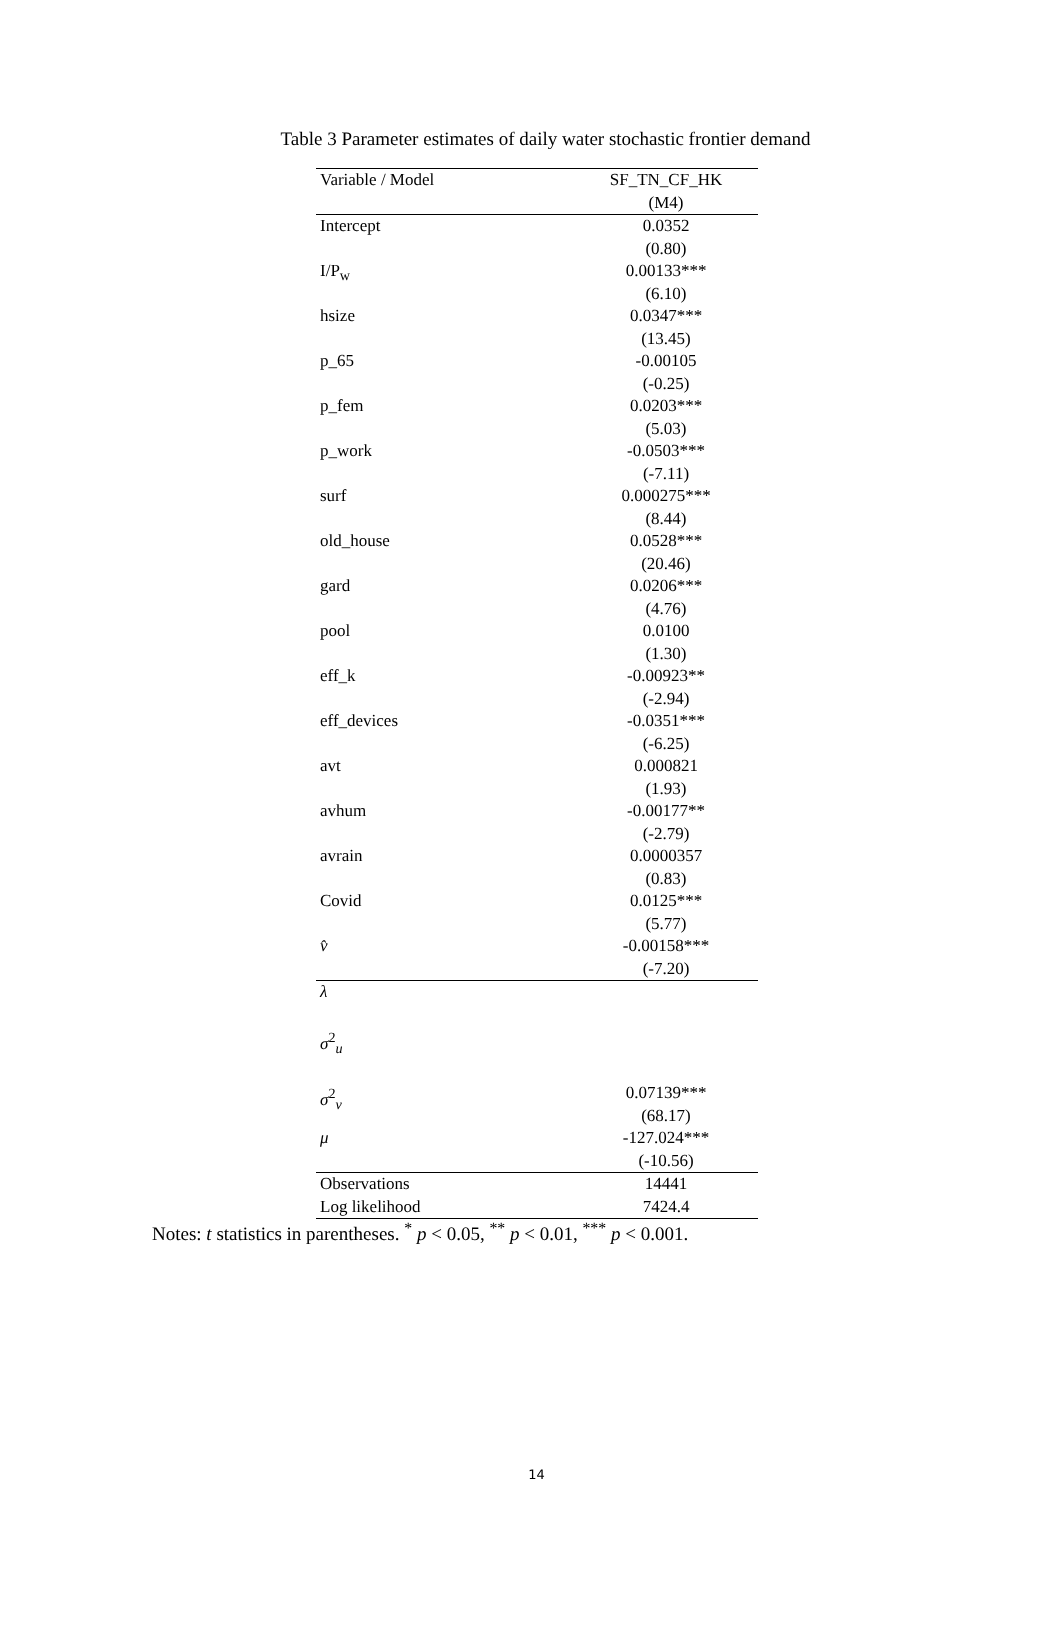Table 3 Parameter estimates of daily water stochastic frontier demand
| Variable / Model | SF_TN_CF_HK (M4) |
| --- | --- |
| Intercept | 0.0352 (0.80) |
| I/P<sub>w</sub> | 0.00133*** (6.10) |
| hsize | 0.0347*** (13.45) |
| p_65 | -0.00105 (-0.25) |
| p_fem | 0.0203*** (5.03) |
| p_work | -0.0503*** (-7.11) |
| surf | 0.000275*** (8.44) |
| old_house | 0.0528*** (20.46) |
| gard | 0.0206*** (4.76) |
| pool | 0.0100 (1.30) |
| eff_k | -0.00923** (-2.94) |
| eff_devices | -0.0351*** (-6.25) |
| avt | 0.000821 (1.93) |
| avhum | -0.00177** (-2.79) |
| avrain | 0.0000357 (0.83) |
| Covid | 0.0125*** (5.77) |
| v̂ | -0.00158*** (-7.20) |
| λ | |
| σ<sup>2</sup><sub>u</sub> | |
| σ<sup>2</sup><sub>v</sub> | 0.07139*** (68.17) |
| μ | -127.024*** (-10.56) |
| Observations | 14441 |
| Log likelihood | 7424.4 |
Notes: t statistics in parentheses. <sup>*</sup> p < 0.05, <sup>**</sup> p < 0.01, <sup>***</sup> p < 0.001.
14